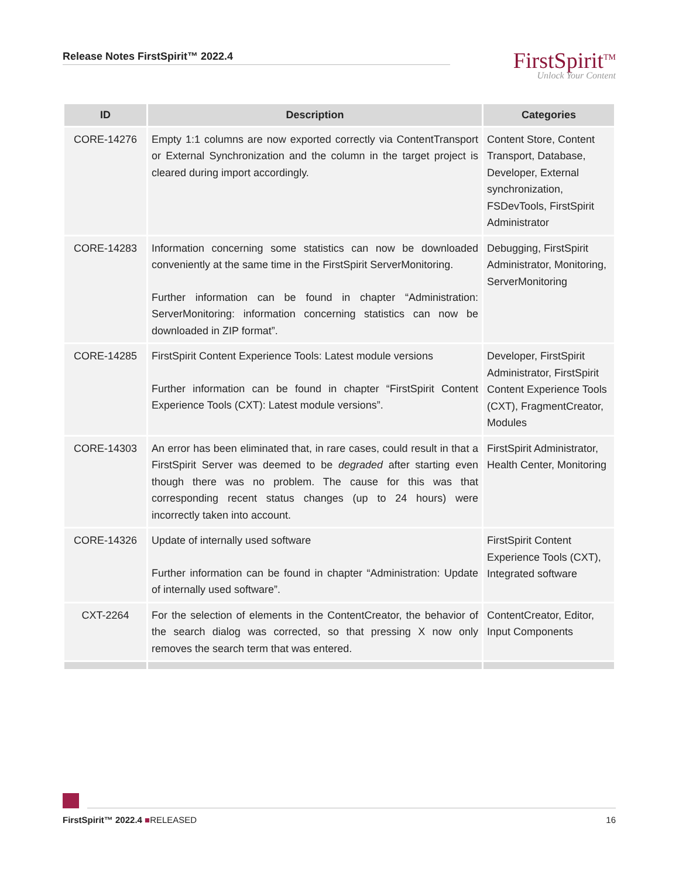Release Notes FirstSpirit™ 2022.4
FirstSpirit<sup>TM</sup>
Unlock Your Content
| ID | Description | Categories |
| --- | --- | --- |
| CORE-14276 | Empty 1:1 columns are now exported correctly via ContentTransport or External Synchronization and the column in the target project is cleared during import accordingly. | Content Store, Content Transport, Database, Developer, External synchronization, FSDevTools, FirstSpirit Administrator |
| CORE-14283 | Information concerning some statistics can now be downloaded conveniently at the same time in the FirstSpirit ServerMonitoring. Further information can be found in chapter “Administration: ServerMonitoring: information concerning statistics can now be downloaded in ZIP format”. | Debugging, FirstSpirit Administrator, Monitoring, ServerMonitoring |
| CORE-14285 | FirstSpirit Content Experience Tools: Latest module versions Further information can be found in chapter “FirstSpirit Content Experience Tools (CXT): Latest module versions”. | Developer, FirstSpirit Administrator, FirstSpirit Content Experience Tools (CXT), FragmentCreator, Modules |
| CORE-14303 | An error has been eliminated that, in rare cases, could result in that a FirstSpirit Server was deemed to be degraded after starting even though there was no problem. The cause for this was that corresponding recent status changes (up to 24 hours) were incorrectly taken into account. | FirstSpirit Administrator, Health Center, Monitoring |
| CORE-14326 | Update of internally used software Further information can be found in chapter “Administration: Update of internally used software”. | FirstSpirit Content Experience Tools (CXT), Integrated software |
| CXT-2264 | For the selection of elements in the ContentCreator, the behavior of the search dialog was corrected, so that pressing X now only removes the search term that was entered. | ContentCreator, Editor, Input Components |
FirstSpirit™ 2022.4 ■RELEASED 16